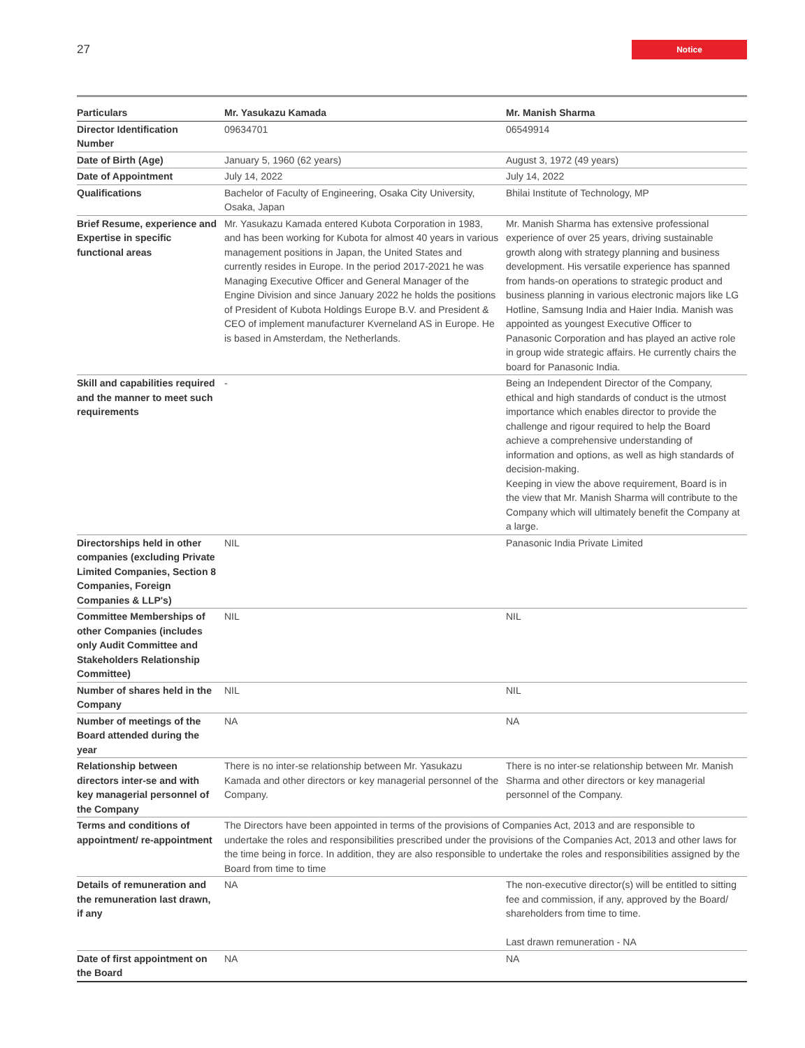27
Notice
| Particulars | Mr. Yasukazu Kamada | Mr. Manish Sharma |
| --- | --- | --- |
| Director Identification Number | 09634701 | 06549914 |
| Date of Birth (Age) | January 5, 1960 (62 years) | August 3, 1972 (49 years) |
| Date of Appointment | July 14, 2022 | July 14, 2022 |
| Qualifications | Bachelor of Faculty of Engineering, Osaka City University, Osaka, Japan | Bhilai Institute of Technology, MP |
| Brief Resume, experience and Expertise in specific functional areas | Mr. Yasukazu Kamada entered Kubota Corporation in 1983, and has been working for Kubota for almost 40 years in various management positions in Japan, the United States and currently resides in Europe. In the period 2017-2021 he was Managing Executive Officer and General Manager of the Engine Division and since January 2022 he holds the positions of President of Kubota Holdings Europe B.V. and President & CEO of implement manufacturer Kverneland AS in Europe. He is based in Amsterdam, the Netherlands. | Mr. Manish Sharma has extensive professional experience of over 25 years, driving sustainable growth along with strategy planning and business development. His versatile experience has spanned from hands-on operations to strategic product and business planning in various electronic majors like LG Hotline, Samsung India and Haier India. Manish was appointed as youngest Executive Officer to Panasonic Corporation and has played an active role in group wide strategic affairs. He currently chairs the board for Panasonic India. |
| Skill and capabilities required and the manner to meet such requirements | - | Being an Independent Director of the Company, ethical and high standards of conduct is the utmost importance which enables director to provide the challenge and rigour required to help the Board achieve a comprehensive understanding of information and options, as well as high standards of decision-making. Keeping in view the above requirement, Board is in the view that Mr. Manish Sharma will contribute to the Company which will ultimately benefit the Company at a large. |
| Directorships held in other companies (excluding Private Limited Companies, Section 8 Companies, Foreign Companies & LLP's) | NIL | Panasonic India Private Limited |
| Committee Memberships of other Companies (includes only Audit Committee and Stakeholders Relationship Committee) | NIL | NIL |
| Number of shares held in the Company | NIL | NIL |
| Number of meetings of the Board attended during the year | NA | NA |
| Relationship between directors inter-se and with key managerial personnel of the Company | There is no inter-se relationship between Mr. Yasukazu Kamada and other directors or key managerial personnel of the Company. | There is no inter-se relationship between Mr. Manish Sharma and other directors or key managerial personnel of the Company. |
| Terms and conditions of appointment/ re-appointment | The Directors have been appointed in terms of the provisions of Companies Act, 2013 and are responsible to undertake the roles and responsibilities prescribed under the provisions of the Companies Act, 2013 and other laws for the time being in force. In addition, they are also responsible to undertake the roles and responsibilities assigned by the Board from time to time | |
| Details of remuneration and the remuneration last drawn, if any | NA | The non-executive director(s) will be entitled to sitting fee and commission, if any, approved by the Board/ shareholders from time to time. Last drawn remuneration - NA |
| Date of first appointment on the Board | NA | NA |